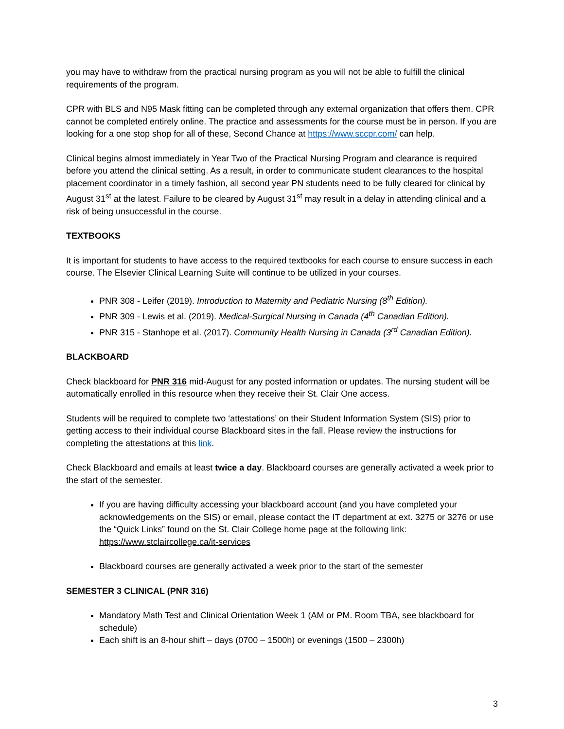you may have to withdraw from the practical nursing program as you will not be able to fulfill the clinical requirements of the program.
CPR with BLS and N95 Mask fitting can be completed through any external organization that offers them. CPR cannot be completed entirely online. The practice and assessments for the course must be in person. If you are looking for a one stop shop for all of these, Second Chance at https://www.sccpr.com/ can help.
Clinical begins almost immediately in Year Two of the Practical Nursing Program and clearance is required before you attend the clinical setting. As a result, in order to communicate student clearances to the hospital placement coordinator in a timely fashion, all second year PN students need to be fully cleared for clinical by August 31<sup>st</sup> at the latest. Failure to be cleared by August 31<sup>st</sup> may result in a delay in attending clinical and a risk of being unsuccessful in the course.
TEXTBOOKS
It is important for students to have access to the required textbooks for each course to ensure success in each course. The Elsevier Clinical Learning Suite will continue to be utilized in your courses.
PNR 308 - Leifer (2019). Introduction to Maternity and Pediatric Nursing (8<sup>th</sup> Edition).
PNR 309 - Lewis et al. (2019). Medical-Surgical Nursing in Canada (4<sup>th</sup> Canadian Edition).
PNR 315 - Stanhope et al. (2017). Community Health Nursing in Canada (3<sup>rd</sup> Canadian Edition).
BLACKBOARD
Check blackboard for PNR 316 mid-August for any posted information or updates. The nursing student will be automatically enrolled in this resource when they receive their St. Clair One access.
Students will be required to complete two ‘attestations’ on their Student Information System (SIS) prior to getting access to their individual course Blackboard sites in the fall. Please review the instructions for completing the attestations at this link.
Check Blackboard and emails at least twice a day. Blackboard courses are generally activated a week prior to the start of the semester.
If you are having difficulty accessing your blackboard account (and you have completed your acknowledgements on the SIS) or email, please contact the IT department at ext. 3275 or 3276 or use the “Quick Links” found on the St. Clair College home page at the following link: https://www.stclaircollege.ca/it-services
Blackboard courses are generally activated a week prior to the start of the semester
SEMESTER 3 CLINICAL (PNR 316)
Mandatory Math Test and Clinical Orientation Week 1 (AM or PM. Room TBA, see blackboard for schedule)
Each shift is an 8-hour shift – days (0700 – 1500h) or evenings (1500 – 2300h)
3